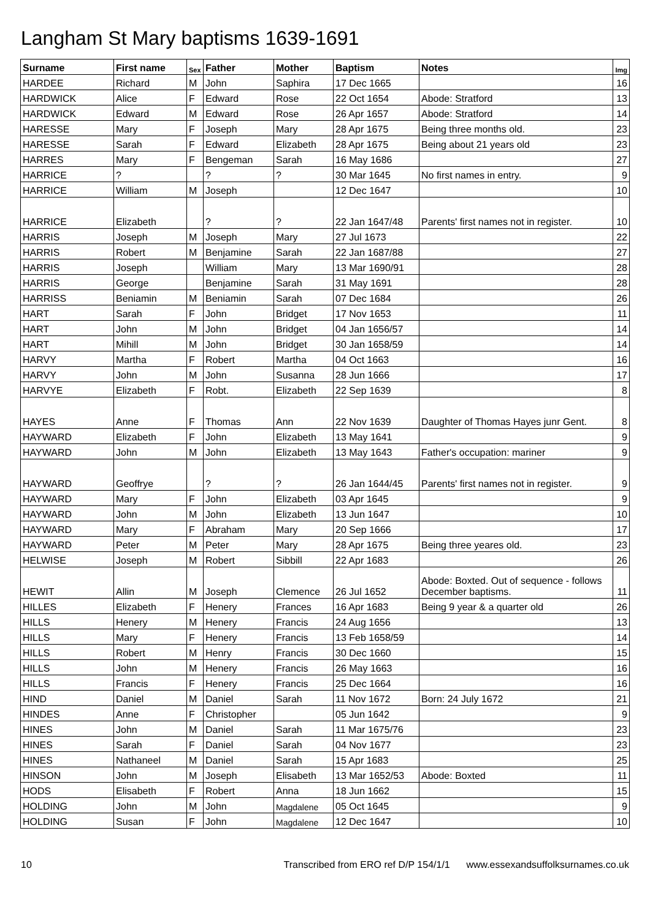Langham St Mary baptisms 1639-1691
| Surname | First name | Sex | Father | Mother | Baptism | Notes | Img |
| --- | --- | --- | --- | --- | --- | --- | --- |
| HARDEE | Richard | M | John | Saphira | 17 Dec 1665 | | 16 |
| HARDWICK | Alice | F | Edward | Rose | 22 Oct 1654 | Abode: Stratford | 13 |
| HARDWICK | Edward | M | Edward | Rose | 26 Apr 1657 | Abode: Stratford | 14 |
| HARESSE | Mary | F | Joseph | Mary | 28 Apr 1675 | Being three months old. | 23 |
| HARESSE | Sarah | F | Edward | Elizabeth | 28 Apr 1675 | Being about 21 years old | 23 |
| HARRES | Mary | F | Bengeman | Sarah | 16 May 1686 | | 27 |
| HARRICE | ? | | ? | ? | 30 Mar 1645 | No first names in entry. | 9 |
| HARRICE | William | M | Joseph | | 12 Dec 1647 | | 10 |
| HARRICE | Elizabeth | | ? | ? | 22 Jan 1647/48 | Parents' first names not in register. | 10 |
| HARRIS | Joseph | M | Joseph | Mary | 27 Jul 1673 | | 22 |
| HARRIS | Robert | M | Benjamine | Sarah | 22 Jan 1687/88 | | 27 |
| HARRIS | Joseph | | William | Mary | 13 Mar 1690/91 | | 28 |
| HARRIS | George | | Benjamine | Sarah | 31 May 1691 | | 28 |
| HARRISS | Beniamin | M | Beniamin | Sarah | 07 Dec 1684 | | 26 |
| HART | Sarah | F | John | Bridget | 17 Nov 1653 | | 11 |
| HART | John | M | John | Bridget | 04 Jan 1656/57 | | 14 |
| HART | Mihill | M | John | Bridget | 30 Jan 1658/59 | | 14 |
| HARVY | Martha | F | Robert | Martha | 04 Oct 1663 | | 16 |
| HARVY | John | M | John | Susanna | 28 Jun 1666 | | 17 |
| HARVYE | Elizabeth | F | Robt. | Elizabeth | 22 Sep 1639 | | 8 |
| HAYES | Anne | F | Thomas | Ann | 22 Nov 1639 | Daughter of Thomas Hayes junr Gent. | 8 |
| HAYWARD | Elizabeth | F | John | Elizabeth | 13 May 1641 | | 9 |
| HAYWARD | John | M | John | Elizabeth | 13 May 1643 | Father's occupation: mariner | 9 |
| HAYWARD | Geoffrye | | ? | ? | 26 Jan 1644/45 | Parents' first names not in register. | 9 |
| HAYWARD | Mary | F | John | Elizabeth | 03 Apr 1645 | | 9 |
| HAYWARD | John | M | John | Elizabeth | 13 Jun 1647 | | 10 |
| HAYWARD | Mary | F | Abraham | Mary | 20 Sep 1666 | | 17 |
| HAYWARD | Peter | M | Peter | Mary | 28 Apr 1675 | Being three yeares old. | 23 |
| HELWISE | Joseph | M | Robert | Sibbill | 22 Apr 1683 | | 26 |
| HEWIT | Allin | M | Joseph | Clemence | 26 Jul 1652 | Abode: Boxted. Out of sequence - follows December baptisms. | 11 |
| HILLES | Elizabeth | F | Henery | Frances | 16 Apr 1683 | Being 9 year & a quarter old | 26 |
| HILLS | Henery | M | Henery | Francis | 24 Aug 1656 | | 13 |
| HILLS | Mary | F | Henery | Francis | 13 Feb 1658/59 | | 14 |
| HILLS | Robert | M | Henry | Francis | 30 Dec 1660 | | 15 |
| HILLS | John | M | Henery | Francis | 26 May 1663 | | 16 |
| HILLS | Francis | F | Henery | Francis | 25 Dec 1664 | | 16 |
| HIND | Daniel | M | Daniel | Sarah | 11 Nov 1672 | Born: 24 July 1672 | 21 |
| HINDES | Anne | F | Christopher | | 05 Jun 1642 | | 9 |
| HINES | John | M | Daniel | Sarah | 11 Mar 1675/76 | | 23 |
| HINES | Sarah | F | Daniel | Sarah | 04 Nov 1677 | | 23 |
| HINES | Nathaneel | M | Daniel | Sarah | 15 Apr 1683 | | 25 |
| HINSON | John | M | Joseph | Elisabeth | 13 Mar 1652/53 | Abode: Boxted | 11 |
| HODS | Elisabeth | F | Robert | Anna | 18 Jun 1662 | | 15 |
| HOLDING | John | M | John | Magdalene | 05 Oct 1645 | | 9 |
| HOLDING | Susan | F | John | Magdalene | 12 Dec 1647 | | 10 |
10 Transcribed from ERO ref D/P 154/1/1 www.essexandsuffolksurnames.co.uk